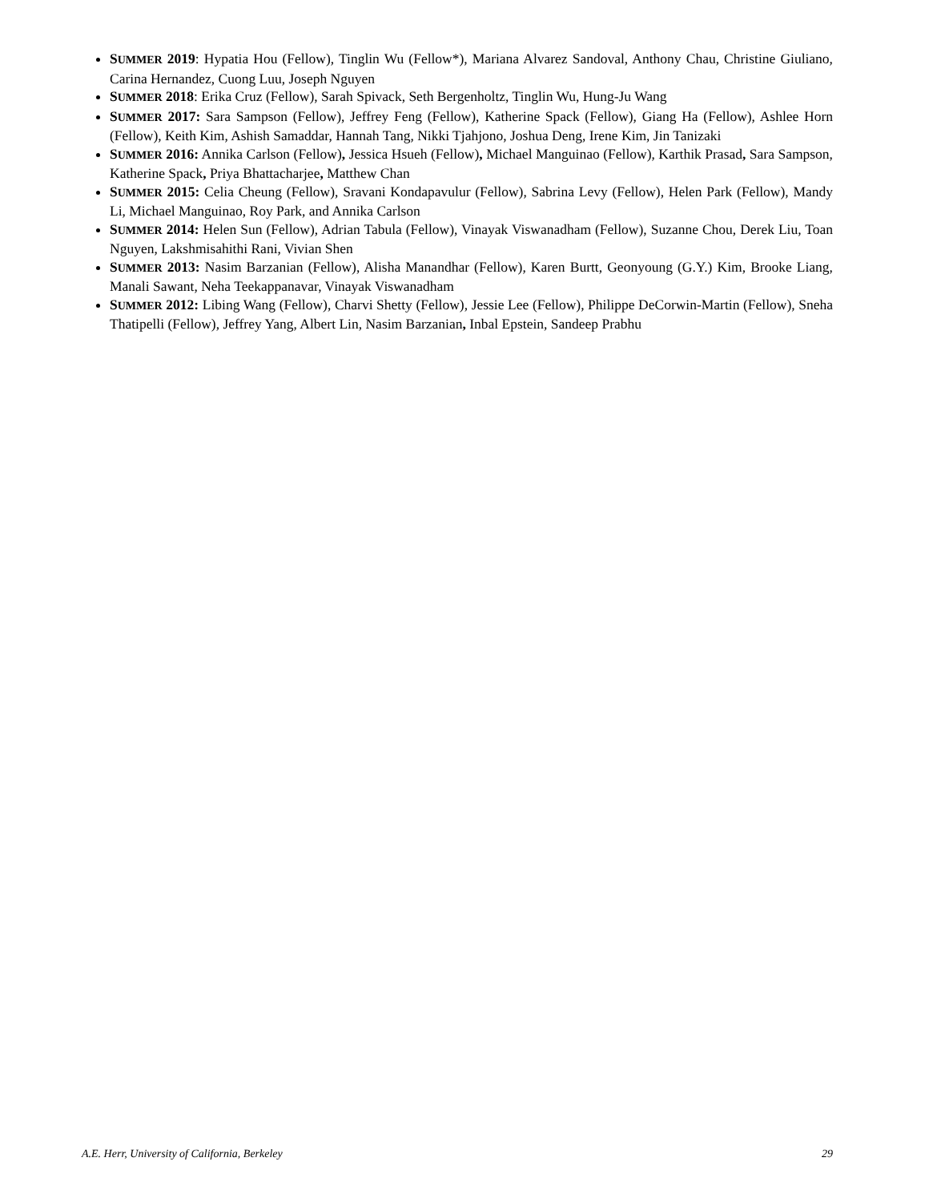SUMMER 2019: Hypatia Hou (Fellow), Tinglin Wu (Fellow*), Mariana Alvarez Sandoval, Anthony Chau, Christine Giuliano, Carina Hernandez, Cuong Luu, Joseph Nguyen
SUMMER 2018: Erika Cruz (Fellow), Sarah Spivack, Seth Bergenholtz, Tinglin Wu, Hung-Ju Wang
SUMMER 2017: Sara Sampson (Fellow), Jeffrey Feng (Fellow), Katherine Spack (Fellow), Giang Ha (Fellow), Ashlee Horn (Fellow), Keith Kim, Ashish Samaddar, Hannah Tang, Nikki Tjahjono, Joshua Deng, Irene Kim, Jin Tanizaki
SUMMER 2016: Annika Carlson (Fellow), Jessica Hsueh (Fellow), Michael Manguinao (Fellow), Karthik Prasad, Sara Sampson, Katherine Spack, Priya Bhattacharjee, Matthew Chan
SUMMER 2015: Celia Cheung (Fellow), Sravani Kondapavulur (Fellow), Sabrina Levy (Fellow), Helen Park (Fellow), Mandy Li, Michael Manguinao, Roy Park, and Annika Carlson
SUMMER 2014: Helen Sun (Fellow), Adrian Tabula (Fellow), Vinayak Viswanadham (Fellow), Suzanne Chou, Derek Liu, Toan Nguyen, Lakshmisahithi Rani, Vivian Shen
SUMMER 2013: Nasim Barzanian (Fellow), Alisha Manandhar (Fellow), Karen Burtt, Geonyoung (G.Y.) Kim, Brooke Liang, Manali Sawant, Neha Teekappanavar, Vinayak Viswanadham
SUMMER 2012: Libing Wang (Fellow), Charvi Shetty (Fellow), Jessie Lee (Fellow), Philippe DeCorwin-Martin (Fellow), Sneha Thatipelli (Fellow), Jeffrey Yang, Albert Lin, Nasim Barzanian, Inbal Epstein, Sandeep Prabhu
A.E. Herr, University of California, Berkeley 29